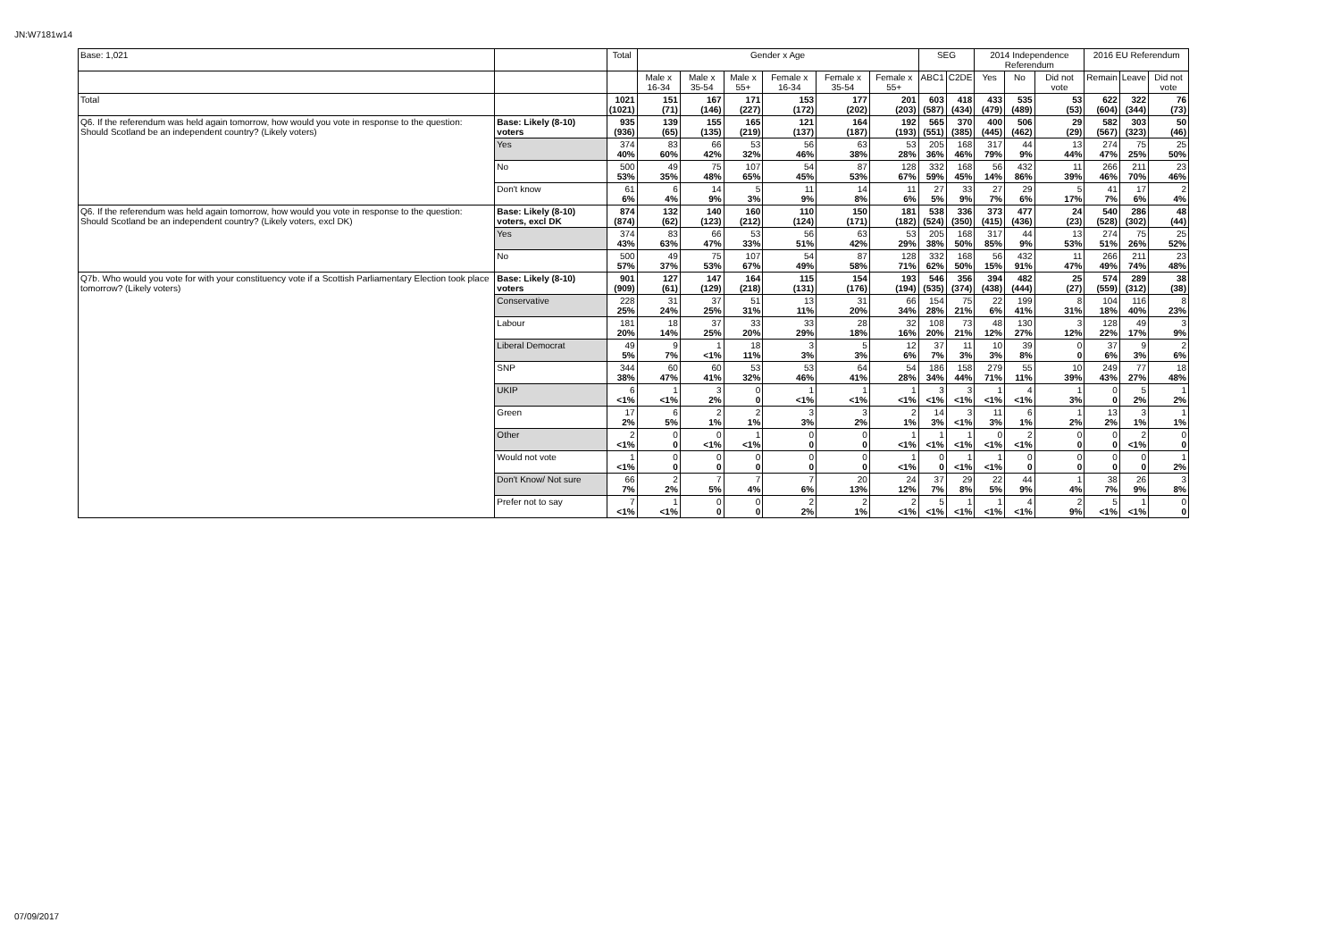JN:W7181w14
| Base: 1,021 | | Total | Gender x Age | | | | | | SEG | | 2014 Independence Referendum | | | 2016 EU Referendum | | |
| --- | --- | --- | --- | --- | --- | --- | --- | --- | --- | --- | --- | --- | --- | --- | --- | --- |
| | | | Male x 16-34 | Male x 35-54 | Male x 55+ | Female x 16-34 | Female x 35-54 | Female x 55+ | ABC1 | C2DE | Yes | No | Did not vote | Remain | Leave | Did not vote |
| Total | | 1021 (1021) | 151 (71) | 167 (146) | 171 (227) | 153 (172) | 177 (202) | 201 (203) | 603 (587) | 418 (434) | 433 (479) | 535 (489) | 53 (53) | 622 (604) | 322 (344) | 76 (73) |
| Q6. If the referendum was held again tomorrow, how would you vote in response to the question: Should Scotland be an independent country? (Likely voters) | Base: Likely (8-10) voters | 935 (936) | 139 (65) | 155 (135) | 165 (219) | 121 (137) | 164 (187) | 192 (193) | 565 (551) | 370 (385) | 400 (445) | 506 (462) | 29 (29) | 582 (567) | 303 (323) | 50 (46) |
| | Yes | 374 40% | 83 60% | 66 42% | 53 32% | 56 46% | 63 38% | 53 28% | 205 36% | 168 46% | 317 79% | 44 9% | 13 44% | 274 47% | 75 25% | 25 50% |
| | No | 500 53% | 49 35% | 75 48% | 107 65% | 54 45% | 87 53% | 128 67% | 332 59% | 168 45% | 56 14% | 432 86% | 11 39% | 266 46% | 211 70% | 23 46% |
| | Don't know | 61 6% | 6 4% | 14 9% | 5 3% | 11 9% | 14 8% | 11 6% | 27 5% | 33 9% | 27 7% | 29 6% | 5 17% | 41 7% | 17 6% | 2 4% |
| Q6. If the referendum was held again tomorrow, how would you vote in response to the question: Should Scotland be an independent country? (Likely voters, excl DK) | Base: Likely (8-10) voters, excl DK | 874 (874) | 132 (62) | 140 (123) | 160 (212) | 110 (124) | 150 (171) | 181 (182) | 538 (524) | 336 (350) | 373 (415) | 477 (436) | 24 (23) | 540 (528) | 286 (302) | 48 (44) |
| | Yes | 374 43% | 83 63% | 66 47% | 53 33% | 56 51% | 63 42% | 53 29% | 205 38% | 168 50% | 317 85% | 44 9% | 13 53% | 274 51% | 75 26% | 25 52% |
| | No | 500 57% | 49 37% | 75 53% | 107 67% | 54 49% | 87 58% | 128 71% | 332 62% | 168 50% | 56 15% | 432 91% | 11 47% | 266 49% | 211 74% | 23 48% |
| Q7b. Who would you vote for with your constituency vote if a Scottish Parliamentary Election took place tomorrow? (Likely voters) | Base: Likely (8-10) voters | 901 (909) | 127 (61) | 147 (129) | 164 (218) | 115 (131) | 154 (176) | 193 (194) | 546 (535) | 356 (374) | 394 (438) | 482 (444) | 25 (27) | 574 (559) | 289 (312) | 38 (38) |
| | Conservative | 228 25% | 31 24% | 37 25% | 51 31% | 13 11% | 31 20% | 66 34% | 154 28% | 75 21% | 22 6% | 199 41% | 8 31% | 104 18% | 116 40% | 8 23% |
| | Labour | 181 20% | 18 14% | 37 25% | 33 20% | 33 29% | 28 18% | 32 16% | 108 20% | 73 21% | 48 12% | 130 27% | 3 12% | 128 22% | 49 17% | 3 9% |
| | Liberal Democrat | 49 5% | 9 7% | 1 <1% | 18 11% | 3 3% | 5 3% | 12 6% | 37 7% | 11 3% | 10 3% | 39 8% | 0 0 | 37 6% | 9 3% | 2 6% |
| | SNP | 344 38% | 60 47% | 60 41% | 53 32% | 53 46% | 64 41% | 54 28% | 186 34% | 158 44% | 279 71% | 55 11% | 10 39% | 249 43% | 77 27% | 18 48% |
| | UKIP | 6 <1% | 1 <1% | 3 2% | 0 0 | 1 <1% | 1 <1% | 1 <1% | 3 <1% | 3 <1% | 1 <1% | 4 <1% | 1 3% | 0 0 | 5 2% | 1 2% |
| | Green | 17 2% | 6 5% | 2 1% | 2 1% | 3 3% | 3 2% | 2 1% | 14 3% | 3 <1% | 11 3% | 6 1% | 1 2% | 13 2% | 3 1% | 1 1% |
| | Other | 2 <1% | 0 0 | 0 <1% | 1 <1% | 0 0 | 0 0 | 1 <1% | 1 <1% | 1 <1% | 0 <1% | 2 <1% | 0 0 | 0 0 | 2 <1% | 0 0 |
| | Would not vote | 1 <1% | 0 0 | 0 0 | 0 0 | 0 0 | 0 0 | 1 <1% | 0 0 | 1 <1% | 1 <1% | 0 0 | 0 0 | 0 0 | 0 0 | 1 2% |
| | Don't Know/ Not sure | 66 7% | 2 2% | 7 5% | 7 4% | 7 6% | 20 13% | 24 12% | 37 7% | 29 8% | 22 5% | 44 9% | 1 4% | 38 7% | 26 9% | 3 8% |
| | Prefer not to say | 7 <1% | 1 <1% | 0 0 | 0 0 | 2 2% | 2 1% | 2 <1% | 5 <1% | 1 <1% | 1 <1% | 4 <1% | 2 9% | 5 <1% | 1 <1% | 0 0 |
07/09/2017